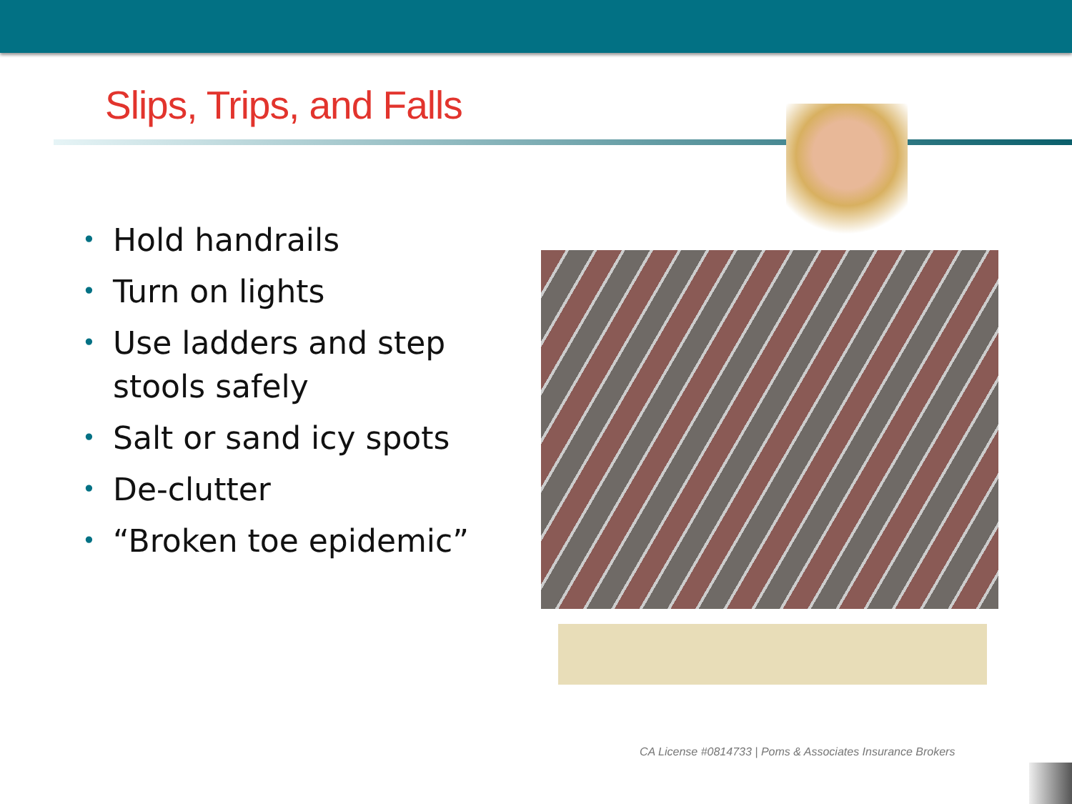Slips, Trips, and Falls
• Hold handrails
• Turn on lights
• Use ladders and step stools safely
• Salt or sand icy spots
• De-clutter
• “Broken toe epidemic”
CA License #0814733 | Poms & Associates Insurance Brokers